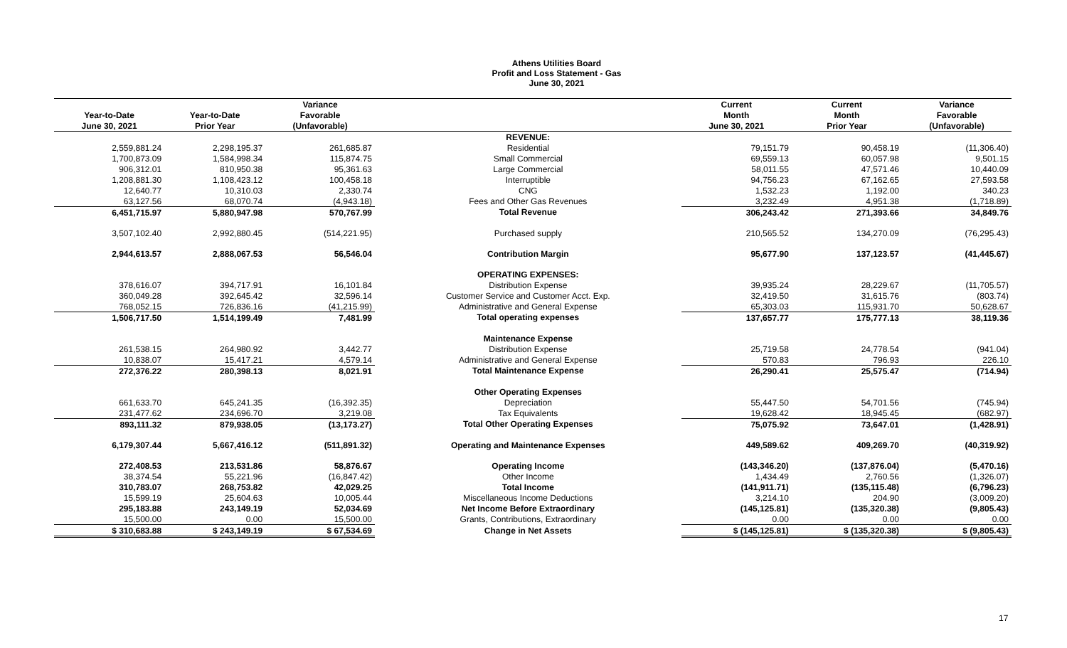Athens Utilities Board
Profit and Loss Statement - Gas
June 30, 2021
| | | Variance | | Current | Current | Variance |
| --- | --- | --- | --- | --- | --- | --- |
| Year-to-Date | Year-to-Date | Favorable | | Month | Month | Favorable |
| June 30, 2021 | Prior Year | (Unfavorable) | | June 30, 2021 | Prior Year | (Unfavorable) |
| | | | REVENUE: | | | |
| 2,559,881.24 | 2,298,195.37 | 261,685.87 | Residential | 79,151.79 | 90,458.19 | (11,306.40) |
| 1,700,873.09 | 1,584,998.34 | 115,874.75 | Small Commercial | 69,559.13 | 60,057.98 | 9,501.15 |
| 906,312.01 | 810,950.38 | 95,361.63 | Large Commercial | 58,011.55 | 47,571.46 | 10,440.09 |
| 1,208,881.30 | 1,108,423.12 | 100,458.18 | Interruptible | 94,756.23 | 67,162.65 | 27,593.58 |
| 12,640.77 | 10,310.03 | 2,330.74 | CNG | 1,532.23 | 1,192.00 | 340.23 |
| 63,127.56 | 68,070.74 | (4,943.18) | Fees and Other Gas Revenues | 3,232.49 | 4,951.38 | (1,718.89) |
| 6,451,715.97 | 5,880,947.98 | 570,767.99 | Total Revenue | 306,243.42 | 271,393.66 | 34,849.76 |
| 3,507,102.40 | 2,992,880.45 | (514,221.95) | Purchased supply | 210,565.52 | 134,270.09 | (76,295.43) |
| 2,944,613.57 | 2,888,067.53 | 56,546.04 | Contribution Margin | 95,677.90 | 137,123.57 | (41,445.67) |
| | | | OPERATING EXPENSES: | | | |
| 378,616.07 | 394,717.91 | 16,101.84 | Distribution Expense | 39,935.24 | 28,229.67 | (11,705.57) |
| 360,049.28 | 392,645.42 | 32,596.14 | Customer Service and Customer Acct. Exp. | 32,419.50 | 31,615.76 | (803.74) |
| 768,052.15 | 726,836.16 | (41,215.99) | Administrative and General Expense | 65,303.03 | 115,931.70 | 50,628.67 |
| 1,506,717.50 | 1,514,199.49 | 7,481.99 | Total operating expenses | 137,657.77 | 175,777.13 | 38,119.36 |
| | | | Maintenance Expense | | | |
| 261,538.15 | 264,980.92 | 3,442.77 | Distribution Expense | 25,719.58 | 24,778.54 | (941.04) |
| 10,838.07 | 15,417.21 | 4,579.14 | Administrative and General Expense | 570.83 | 796.93 | 226.10 |
| 272,376.22 | 280,398.13 | 8,021.91 | Total Maintenance Expense | 26,290.41 | 25,575.47 | (714.94) |
| | | | Other Operating Expenses | | | |
| 661,633.70 | 645,241.35 | (16,392.35) | Depreciation | 55,447.50 | 54,701.56 | (745.94) |
| 231,477.62 | 234,696.70 | 3,219.08 | Tax Equivalents | 19,628.42 | 18,945.45 | (682.97) |
| 893,111.32 | 879,938.05 | (13,173.27) | Total Other Operating Expenses | 75,075.92 | 73,647.01 | (1,428.91) |
| 6,179,307.44 | 5,667,416.12 | (511,891.32) | Operating and Maintenance Expenses | 449,589.62 | 409,269.70 | (40,319.92) |
| 272,408.53 | 213,531.86 | 58,876.67 | Operating Income | (143,346.20) | (137,876.04) | (5,470.16) |
| 38,374.54 | 55,221.96 | (16,847.42) | Other Income | 1,434.49 | 2,760.56 | (1,326.07) |
| 310,783.07 | 268,753.82 | 42,029.25 | Total Income | (141,911.71) | (135,115.48) | (6,796.23) |
| 15,599.19 | 25,604.63 | 10,005.44 | Miscellaneous Income Deductions | 3,214.10 | 204.90 | (3,009.20) |
| 295,183.88 | 243,149.19 | 52,034.69 | Net Income Before Extraordinary | (145,125.81) | (135,320.38) | (9,805.43) |
| 15,500.00 | 0.00 | 15,500.00 | Grants, Contributions, Extraordinary | 0.00 | 0.00 | 0.00 |
| $ 310,683.88 | $ 243,149.19 | $ 67,534.69 | Change in Net Assets | $ (145,125.81) | $ (135,320.38) | $ (9,805.43) |
17